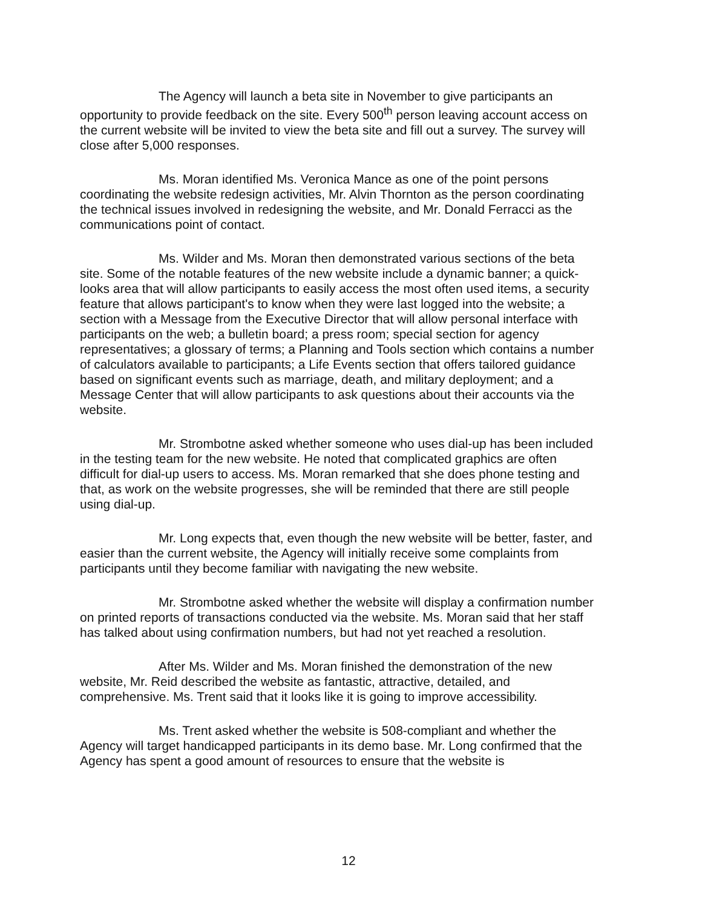The Agency will launch a beta site in November to give participants an opportunity to provide feedback on the site. Every 500<sup>th</sup> person leaving account access on the current website will be invited to view the beta site and fill out a survey. The survey will close after 5,000 responses.
Ms. Moran identified Ms. Veronica Mance as one of the point persons coordinating the website redesign activities, Mr. Alvin Thornton as the person coordinating the technical issues involved in redesigning the website, and Mr. Donald Ferracci as the communications point of contact.
Ms. Wilder and Ms. Moran then demonstrated various sections of the beta site. Some of the notable features of the new website include a dynamic banner; a quick-looks area that will allow participants to easily access the most often used items, a security feature that allows participant's to know when they were last logged into the website; a section with a Message from the Executive Director that will allow personal interface with participants on the web; a bulletin board; a press room; special section for agency representatives; a glossary of terms; a Planning and Tools section which contains a number of calculators available to participants; a Life Events section that offers tailored guidance based on significant events such as marriage, death, and military deployment; and a Message Center that will allow participants to ask questions about their accounts via the website.
Mr. Strombotne asked whether someone who uses dial-up has been included in the testing team for the new website. He noted that complicated graphics are often difficult for dial-up users to access. Ms. Moran remarked that she does phone testing and that, as work on the website progresses, she will be reminded that there are still people using dial-up.
Mr. Long expects that, even though the new website will be better, faster, and easier than the current website, the Agency will initially receive some complaints from participants until they become familiar with navigating the new website.
Mr. Strombotne asked whether the website will display a confirmation number on printed reports of transactions conducted via the website. Ms. Moran said that her staff has talked about using confirmation numbers, but had not yet reached a resolution.
After Ms. Wilder and Ms. Moran finished the demonstration of the new website, Mr. Reid described the website as fantastic, attractive, detailed, and comprehensive. Ms. Trent said that it looks like it is going to improve accessibility.
Ms. Trent asked whether the website is 508-compliant and whether the Agency will target handicapped participants in its demo base. Mr. Long confirmed that the Agency has spent a good amount of resources to ensure that the website is
12